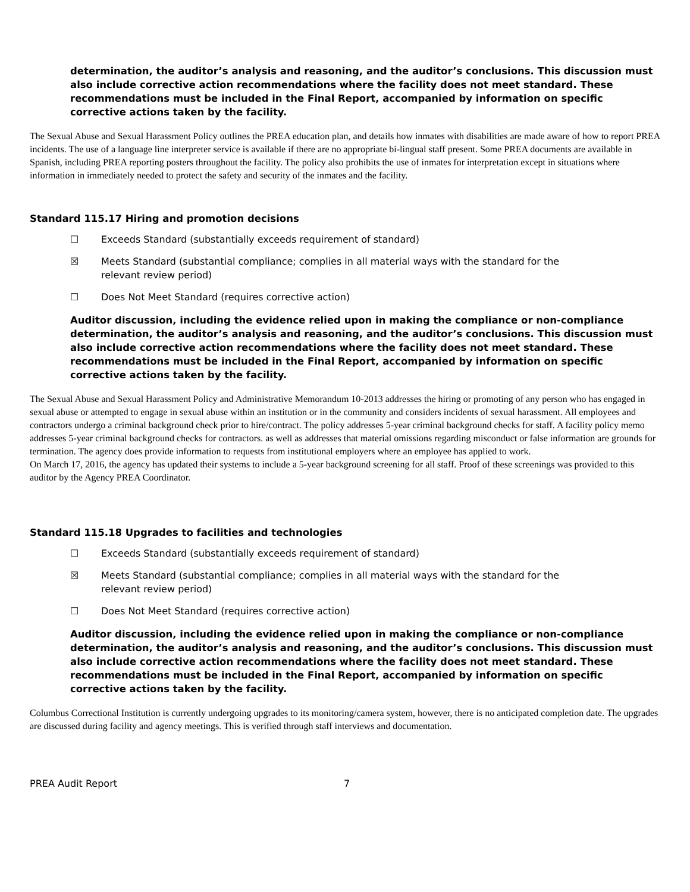determination, the auditor’s analysis and reasoning, and the auditor’s conclusions. This discussion must also include corrective action recommendations where the facility does not meet standard. These recommendations must be included in the Final Report, accompanied by information on specific corrective actions taken by the facility.
The Sexual Abuse and Sexual Harassment Policy outlines the PREA education plan, and details how inmates with disabilities are made aware of how to report PREA incidents. The use of a language line interpreter service is available if there are no appropriate bi-lingual staff present. Some PREA documents are available in Spanish, including PREA reporting posters throughout the facility. The policy also prohibits the use of inmates for interpretation except in situations where information in immediately needed to protect the safety and security of the inmates and the facility.
Standard 115.17 Hiring and promotion decisions
☐ Exceeds Standard (substantially exceeds requirement of standard)
☒ Meets Standard (substantial compliance; complies in all material ways with the standard for the
relevant review period)
☐ Does Not Meet Standard (requires corrective action)
Auditor discussion, including the evidence relied upon in making the compliance or non-compliance determination, the auditor’s analysis and reasoning, and the auditor’s conclusions. This discussion must also include corrective action recommendations where the facility does not meet standard. These recommendations must be included in the Final Report, accompanied by information on specific corrective actions taken by the facility.
The Sexual Abuse and Sexual Harassment Policy and Administrative Memorandum 10-2013 addresses the hiring or promoting of any person who has engaged in sexual abuse or attempted to engage in sexual abuse within an institution or in the community and considers incidents of sexual harassment. All employees and contractors undergo a criminal background check prior to hire/contract. The policy addresses 5-year criminal background checks for staff. A facility policy memo addresses 5-year criminal background checks for contractors. as well as addresses that material omissions regarding misconduct or false information are grounds for termination. The agency does provide information to requests from institutional employers where an employee has applied to work.
On March 17, 2016, the agency has updated their systems to include a 5-year background screening for all staff. Proof of these screenings was provided to this auditor by the Agency PREA Coordinator.
Standard 115.18 Upgrades to facilities and technologies
☐ Exceeds Standard (substantially exceeds requirement of standard)
☒ Meets Standard (substantial compliance; complies in all material ways with the standard for the
relevant review period)
☐ Does Not Meet Standard (requires corrective action)
Auditor discussion, including the evidence relied upon in making the compliance or non-compliance determination, the auditor’s analysis and reasoning, and the auditor’s conclusions. This discussion must also include corrective action recommendations where the facility does not meet standard. These recommendations must be included in the Final Report, accompanied by information on specific corrective actions taken by the facility.
Columbus Correctional Institution is currently undergoing upgrades to its monitoring/camera system, however, there is no anticipated completion date. The upgrades are discussed during facility and agency meetings. This is verified through staff interviews and documentation.
PREA Audit Report 7